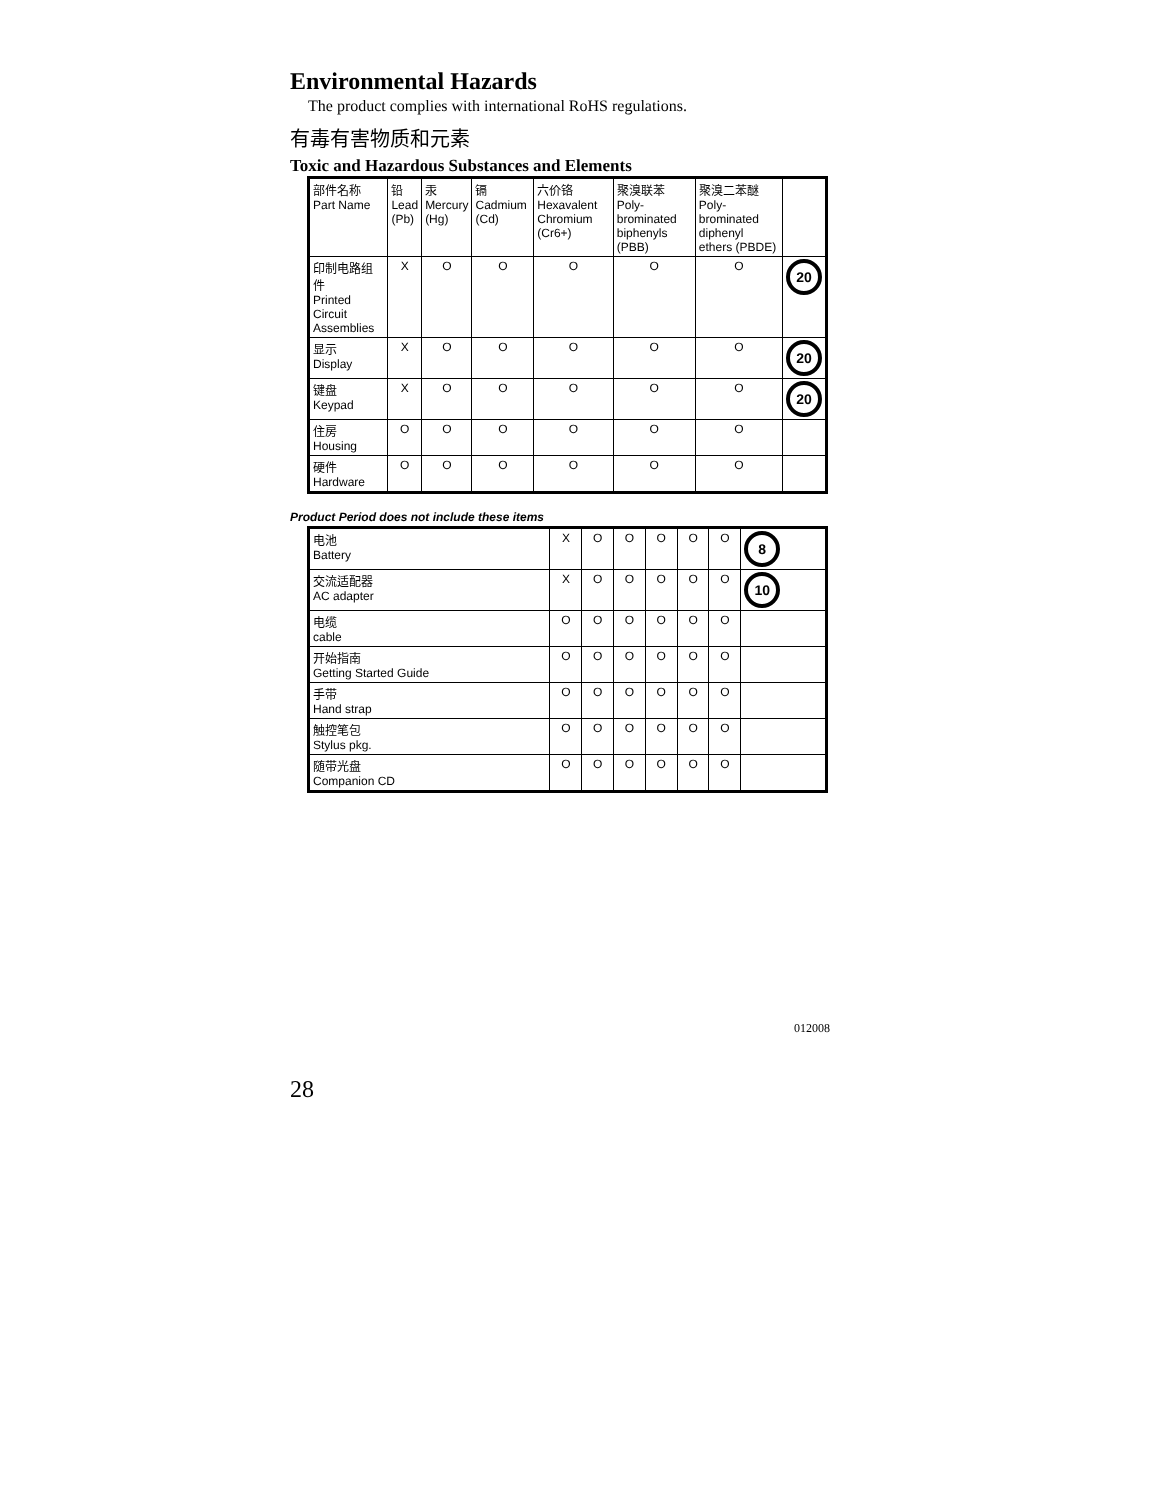Environmental Hazards
The product complies with international RoHS regulations.
有毒有害物质和元素
Toxic and Hazardous Substances and Elements
| 部件名称 Part Name | 铅 Lead (Pb) | 汞 Mercury (Hg) | 镉 Cadmium (Cd) | 六价铬 Hexavalent Chromium (Cr6+) | 聚溴联苯 Poly-brominated biphenyls (PBB) | 聚溴二苯醚 Poly-brominated diphenyl ethers (PBDE) | |
| 印制电路组件 Printed Circuit Assemblies | X | O | O | O | O | O | 20 |
| 显示 Display | X | O | O | O | O | O | 20 |
| 键盘 Keypad | X | O | O | O | O | O | 20 |
| 住房 Housing | O | O | O | O | O | O | |
| 硬件 Hardware | O | O | O | O | O | O | |
Product Period does not include these items
| 电池 Battery | X | O | O | O | O | O | 8 |
| 交流适配器 AC adapter | X | O | O | O | O | O | 10 |
| 电缆 cable | O | O | O | O | O | O | |
| 开始指南 Getting Started Guide | O | O | O | O | O | O | |
| 手带 Hand strap | O | O | O | O | O | O | |
| 触控笔包 Stylus pkg. | O | O | O | O | O | O | |
| 随带光盘 Companion CD | O | O | O | O | O | O | |
012008
28